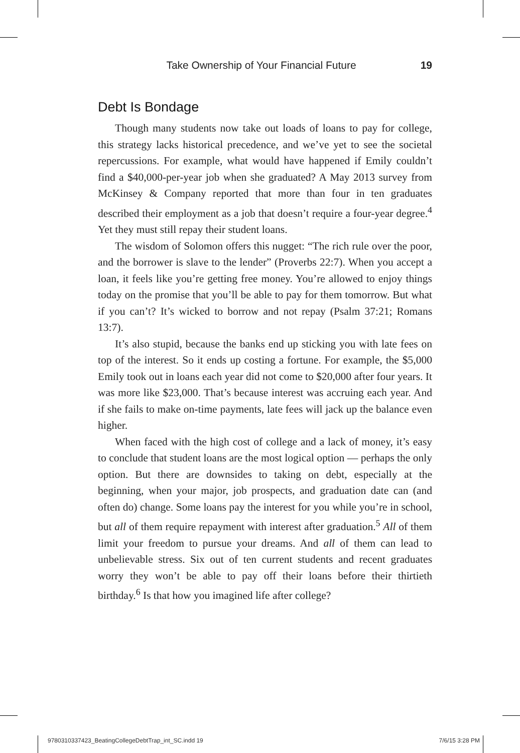Take Ownership of Your Financial Future 19
Debt Is Bondage
Though many students now take out loads of loans to pay for college, this strategy lacks historical precedence, and we’ve yet to see the societal repercussions. For example, what would have happened if Emily couldn’t find a $40,000-per-year job when she graduated? A May 2013 survey from McKinsey & Company reported that more than four in ten graduates described their employment as a job that doesn’t require a four-year degree.<sup>4</sup> Yet they must still repay their student loans.
The wisdom of Solomon offers this nugget: “The rich rule over the poor, and the borrower is slave to the lender” (Proverbs 22:7). When you accept a loan, it feels like you’re getting free money. You’re allowed to enjoy things today on the promise that you’ll be able to pay for them tomorrow. But what if you can’t? It’s wicked to borrow and not repay (Psalm 37:21; Romans 13:7).
It’s also stupid, because the banks end up sticking you with late fees on top of the interest. So it ends up costing a fortune. For example, the $5,000 Emily took out in loans each year did not come to $20,000 after four years. It was more like $23,000. That’s because interest was accruing each year. And if she fails to make on-time payments, late fees will jack up the balance even higher.
When faced with the high cost of college and a lack of money, it’s easy to conclude that student loans are the most logical option — perhaps the only option. But there are downsides to taking on debt, especially at the beginning, when your major, job prospects, and graduation date can (and often do) change. Some loans pay the interest for you while you’re in school, but all of them require repayment with interest after graduation.<sup>5</sup> All of them limit your freedom to pursue your dreams. And all of them can lead to unbelievable stress. Six out of ten current students and recent graduates worry they won’t be able to pay off their loans before their thirtieth birthday.<sup>6</sup> Is that how you imagined life after college?
9780310337423_BeatingCollegeDebtTrap_int_SC.indd 19 7/6/15 3:28 PM